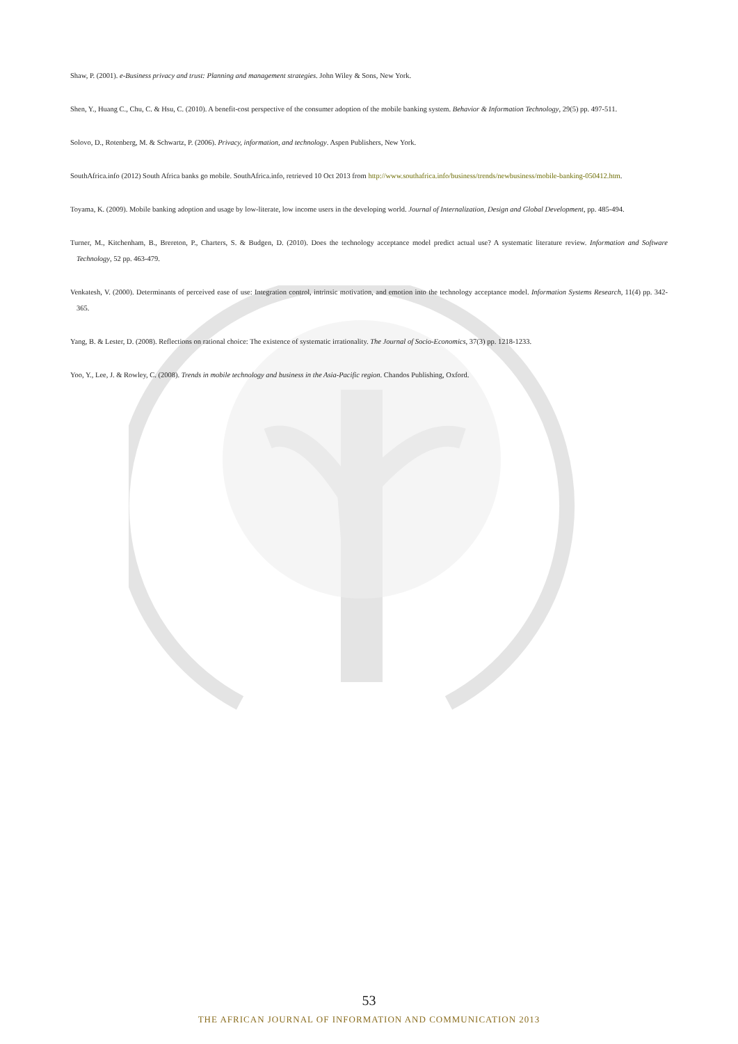Shaw, P. (2001). e-Business privacy and trust: Planning and management strategies. John Wiley & Sons, New York.
Shen, Y., Huang C., Chu, C. & Hsu, C. (2010). A benefit-cost perspective of the consumer adoption of the mobile banking system. Behavior & Information Technology, 29(5) pp. 497-511.
Solovo, D., Rotenberg, M. & Schwartz, P. (2006). Privacy, information, and technology. Aspen Publishers, New York.
SouthAfrica.info (2012) South Africa banks go mobile. SouthAfrica.info, retrieved 10 Oct 2013 from http://www.southafrica.info/business/trends/newbusiness/mobile-banking-050412.htm.
Toyama, K. (2009). Mobile banking adoption and usage by low-literate, low income users in the developing world. Journal of Internalization, Design and Global Development, pp. 485-494.
Turner, M., Kitchenham, B., Brereton, P., Charters, S. & Budgen, D. (2010). Does the technology acceptance model predict actual use? A systematic literature review. Information and Software Technology, 52 pp. 463-479.
Venkatesh, V. (2000). Determinants of perceived ease of use: Integration control, intrinsic motivation, and emotion into the technology acceptance model. Information Systems Research, 11(4) pp. 342-365.
Yang, B. & Lester, D. (2008). Reflections on rational choice: The existence of systematic irrationality. The Journal of Socio-Economics, 37(3) pp. 1218-1233.
Yoo, Y., Lee, J. & Rowley, C. (2008). Trends in mobile technology and business in the Asia-Pacific region. Chandos Publishing, Oxford.
53
THE AFRICAN JOURNAL OF INFORMATION AND COMMUNICATION 2013